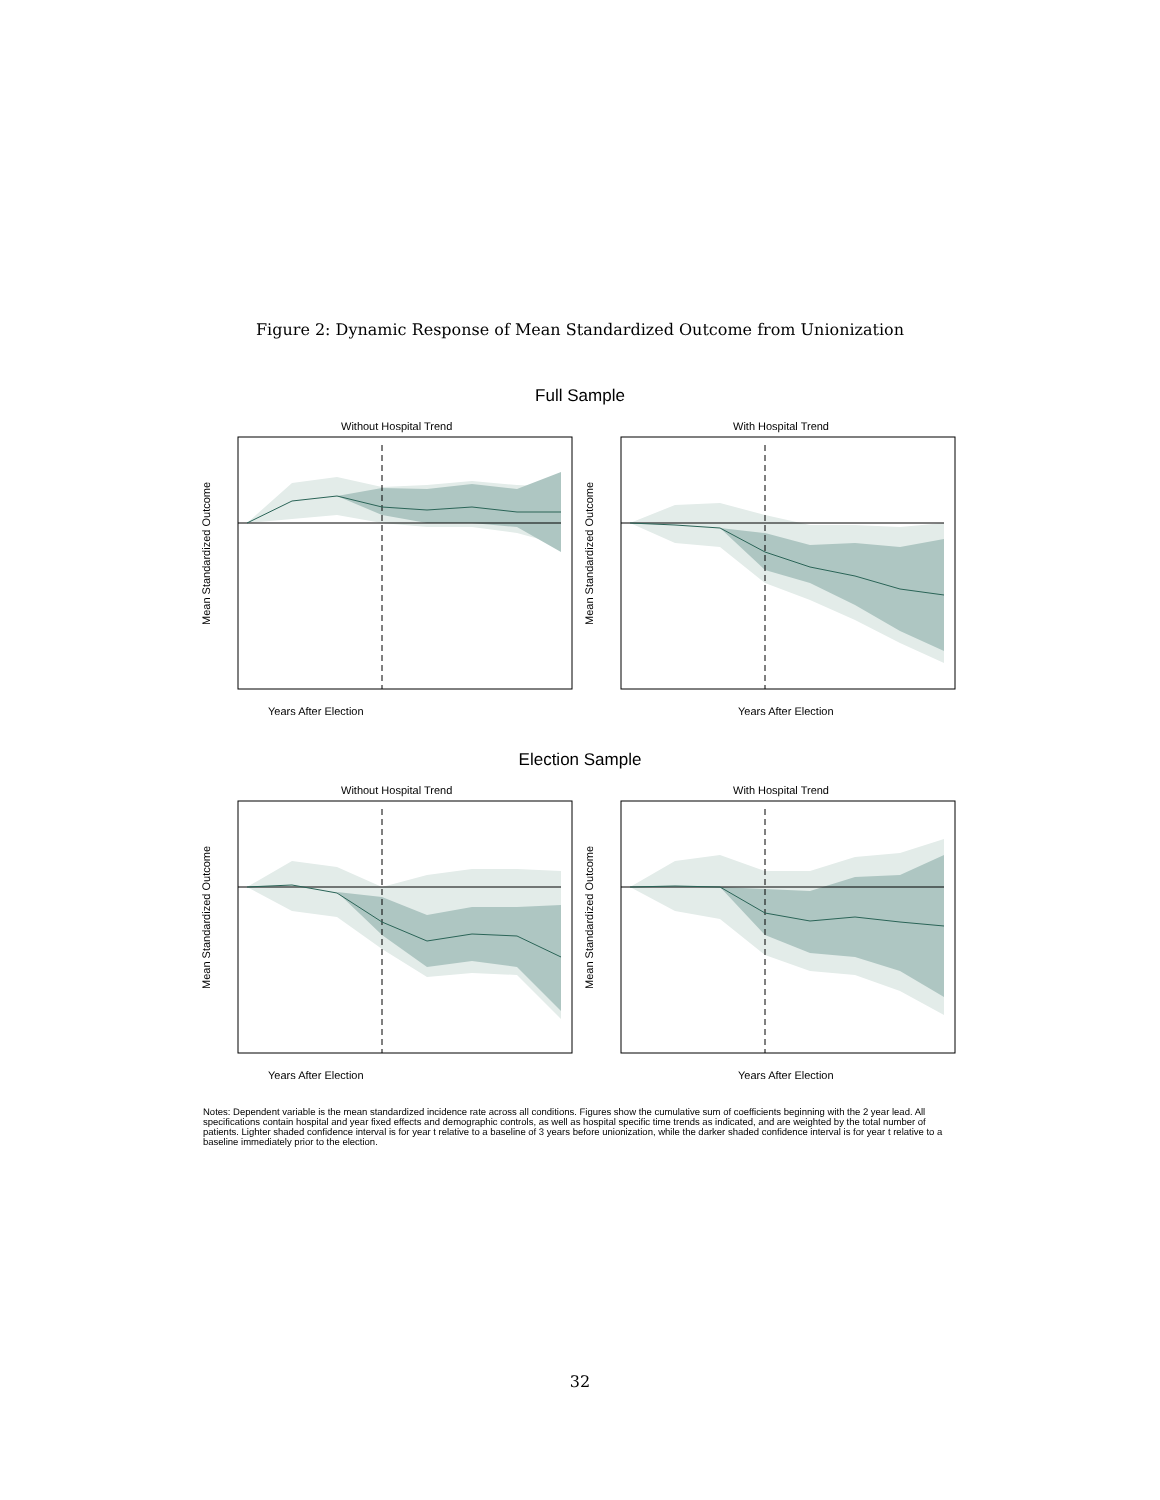Figure 2: Dynamic Response of Mean Standardized Outcome from Unionization
Full Sample
Without Hospital Trend
Years After Election
Mean Standardized Outcome
With Hospital Trend
Years After Election
Mean Standardized Outcome
Election Sample
Without Hospital Trend
Years After Election
Mean Standardized Outcome
With Hospital Trend
Years After Election
Mean Standardized Outcome
Notes: Dependent variable is the mean standardized incidence rate across all conditions. Figures show the cumulative sum of coefficients beginning with the 2 year lead. All specifications contain hospital and year fixed effects and demographic controls, as well as hospital specific time trends as indicated, and are weighted by the total number of patients. Lighter shaded confidence interval is for year t relative to a baseline of 3 years before unionization, while the darker shaded confidence interval is for year t relative to a baseline immediately prior to the election.
32